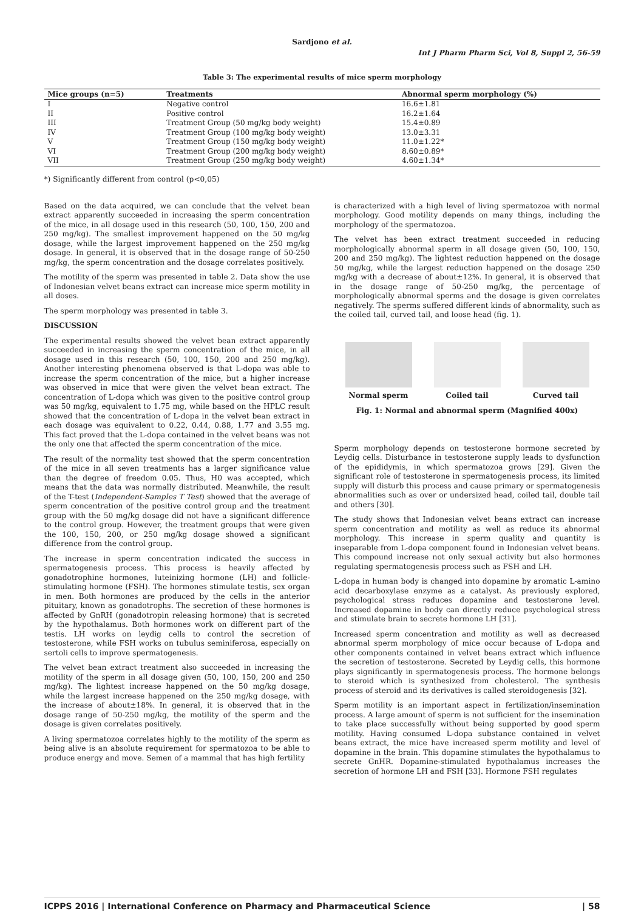Sardjono et al.
Int J Pharm Pharm Sci, Vol 8, Suppl 2, 56-59
Table 3: The experimental results of mice sperm morphology
| Mice groups (n=5) | Treatments | Abnormal sperm morphology (%) |
| --- | --- | --- |
| I | Negative control | 16.6±1.81 |
| II | Positive control | 16.2±1.64 |
| III | Treatment Group (50 mg/kg body weight) | 15.4±0.89 |
| IV | Treatment Group (100 mg/kg body weight) | 13.0±3.31 |
| V | Treatment Group (150 mg/kg body weight) | 11.0±1.22* |
| VI | Treatment Group (200 mg/kg body weight) | 8.60±0.89* |
| VII | Treatment Group (250 mg/kg body weight) | 4.60±1.34* |
*) Significantly different from control (p<0,05)
Based on the data acquired, we can conclude that the velvet bean extract apparently succeeded in increasing the sperm concentration of the mice, in all dosage used in this research (50, 100, 150, 200 and 250 mg/kg). The smallest improvement happened on the 50 mg/kg dosage, while the largest improvement happened on the 250 mg/kg dosage. In general, it is observed that in the dosage range of 50-250 mg/kg, the sperm concentration and the dosage correlates positively.
The motility of the sperm was presented in table 2. Data show the use of Indonesian velvet beans extract can increase mice sperm motility in all doses.
The sperm morphology was presented in table 3.
DISCUSSION
The experimental results showed the velvet bean extract apparently succeeded in increasing the sperm concentration of the mice, in all dosage used in this research (50, 100, 150, 200 and 250 mg/kg). Another interesting phenomena observed is that L-dopa was able to increase the sperm concentration of the mice, but a higher increase was observed in mice that were given the velvet bean extract. The concentration of L-dopa which was given to the positive control group was 50 mg/kg, equivalent to 1.75 mg, while based on the HPLC result showed that the concentration of L-dopa in the velvet bean extract in each dosage was equivalent to 0.22, 0.44, 0.88, 1.77 and 3.55 mg. This fact proved that the L-dopa contained in the velvet beans was not the only one that affected the sperm concentration of the mice.
The result of the normality test showed that the sperm concentration of the mice in all seven treatments has a larger significance value than the degree of freedom 0.05. Thus, H0 was accepted, which means that the data was normally distributed. Meanwhile, the result of the T-test (Independent-Samples T Test) showed that the average of sperm concentration of the positive control group and the treatment group with the 50 mg/kg dosage did not have a significant difference to the control group. However, the treatment groups that were given the 100, 150, 200, or 250 mg/kg dosage showed a significant difference from the control group.
The increase in sperm concentration indicated the success in spermatogenesis process. This process is heavily affected by gonadotrophine hormones, luteinizing hormone (LH) and follicle-stimulating hormone (FSH). The hormones stimulate testis, sex organ in men. Both hormones are produced by the cells in the anterior pituitary, known as gonadotrophs. The secretion of these hormones is affected by GnRH (gonadotropin releasing hormone) that is secreted by the hypothalamus. Both hormones work on different part of the testis. LH works on leydig cells to control the secretion of testosterone, while FSH works on tubulus seminiferosa, especially on sertoli cells to improve spermatogenesis.
The velvet bean extract treatment also succeeded in increasing the motility of the sperm in all dosage given (50, 100, 150, 200 and 250 mg/kg). The lightest increase happened on the 50 mg/kg dosage, while the largest increase happened on the 250 mg/kg dosage, with the increase of about±18%. In general, it is observed that in the dosage range of 50-250 mg/kg, the motility of the sperm and the dosage is given correlates positively.
A living spermatozoa correlates highly to the motility of the sperm as being alive is an absolute requirement for spermatozoa to be able to produce energy and move. Semen of a mammal that has high fertility
is characterized with a high level of living spermatozoa with normal morphology. Good motility depends on many things, including the morphology of the spermatozoa.
The velvet has been extract treatment succeeded in reducing morphologically abnormal sperm in all dosage given (50, 100, 150, 200 and 250 mg/kg). The lightest reduction happened on the dosage 50 mg/kg, while the largest reduction happened on the dosage 250 mg/kg with a decrease of about±12%. In general, it is observed that in the dosage range of 50-250 mg/kg, the percentage of morphologically abnormal sperms and the dosage is given correlates negatively. The sperms suffered different kinds of abnormality, such as the coiled tail, curved tail, and loose head (fig. 1).
Normal sperm Coiled tail Curved tail
Fig. 1: Normal and abnormal sperm (Magnified 400x)
Sperm morphology depends on testosterone hormone secreted by Leydig cells. Disturbance in testosterone supply leads to dysfunction of the epididymis, in which spermatozoa grows [29]. Given the significant role of testosterone in spermatogenesis process, its limited supply will disturb this process and cause primary or spermatogenesis abnormalities such as over or undersized head, coiled tail, double tail and others [30].
The study shows that Indonesian velvet beans extract can increase sperm concentration and motility as well as reduce its abnormal morphology. This increase in sperm quality and quantity is inseparable from L-dopa component found in Indonesian velvet beans. This compound increase not only sexual activity but also hormones regulating spermatogenesis process such as FSH and LH.
L-dopa in human body is changed into dopamine by aromatic L-amino acid decarboxylase enzyme as a catalyst. As previously explored, psychological stress reduces dopamine and testosterone level. Increased dopamine in body can directly reduce psychological stress and stimulate brain to secrete hormone LH [31].
Increased sperm concentration and motility as well as decreased abnormal sperm morphology of mice occur because of L-dopa and other components contained in velvet beans extract which influence the secretion of testosterone. Secreted by Leydig cells, this hormone plays significantly in spermatogenesis process. The hormone belongs to steroid which is synthesized from cholesterol. The synthesis process of steroid and its derivatives is called steroidogenesis [32].
Sperm motility is an important aspect in fertilization/insemination process. A large amount of sperm is not sufficient for the insemination to take place successfully without being supported by good sperm motility. Having consumed L-dopa substance contained in velvet beans extract, the mice have increased sperm motility and level of dopamine in the brain. This dopamine stimulates the hypothalamus to secrete GnHR. Dopamine-stimulated hypothalamus increases the secretion of hormone LH and FSH [33]. Hormone FSH regulates
ICPPS 2016 | International Conference on Pharmacy and Pharmaceutical Science | 58